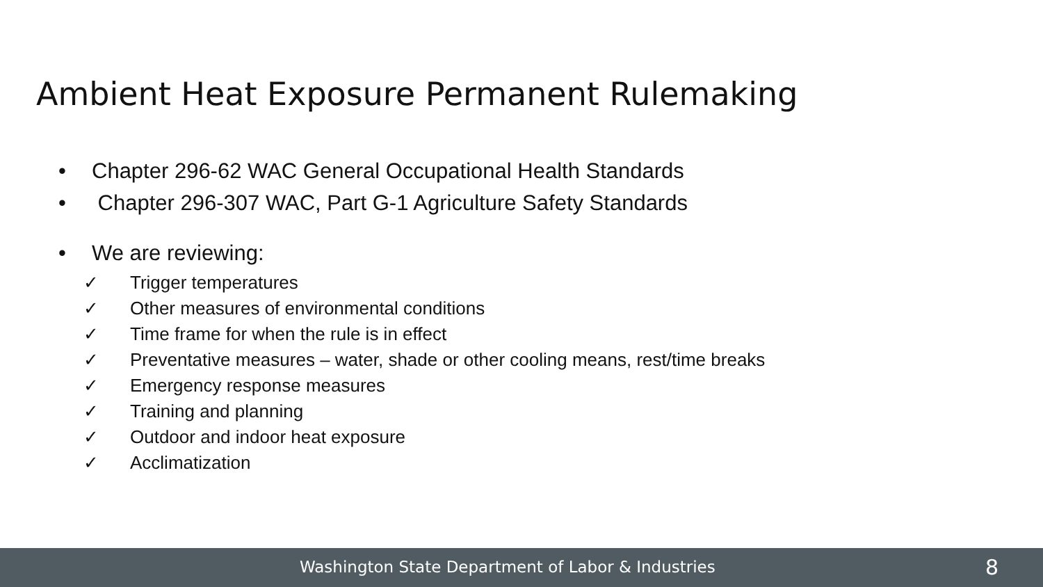Ambient Heat Exposure Permanent Rulemaking
• Chapter 296-62 WAC General Occupational Health Standards
• Chapter 296-307 WAC, Part G-1 Agriculture Safety Standards
• We are reviewing:
✓ Trigger temperatures
✓ Other measures of environmental conditions
✓ Time frame for when the rule is in effect
✓ Preventative measures – water, shade or other cooling means, rest/time breaks
✓ Emergency response measures
✓ Training and planning
✓ Outdoor and indoor heat exposure
✓ Acclimatization
Washington State Department of Labor & Industries 8